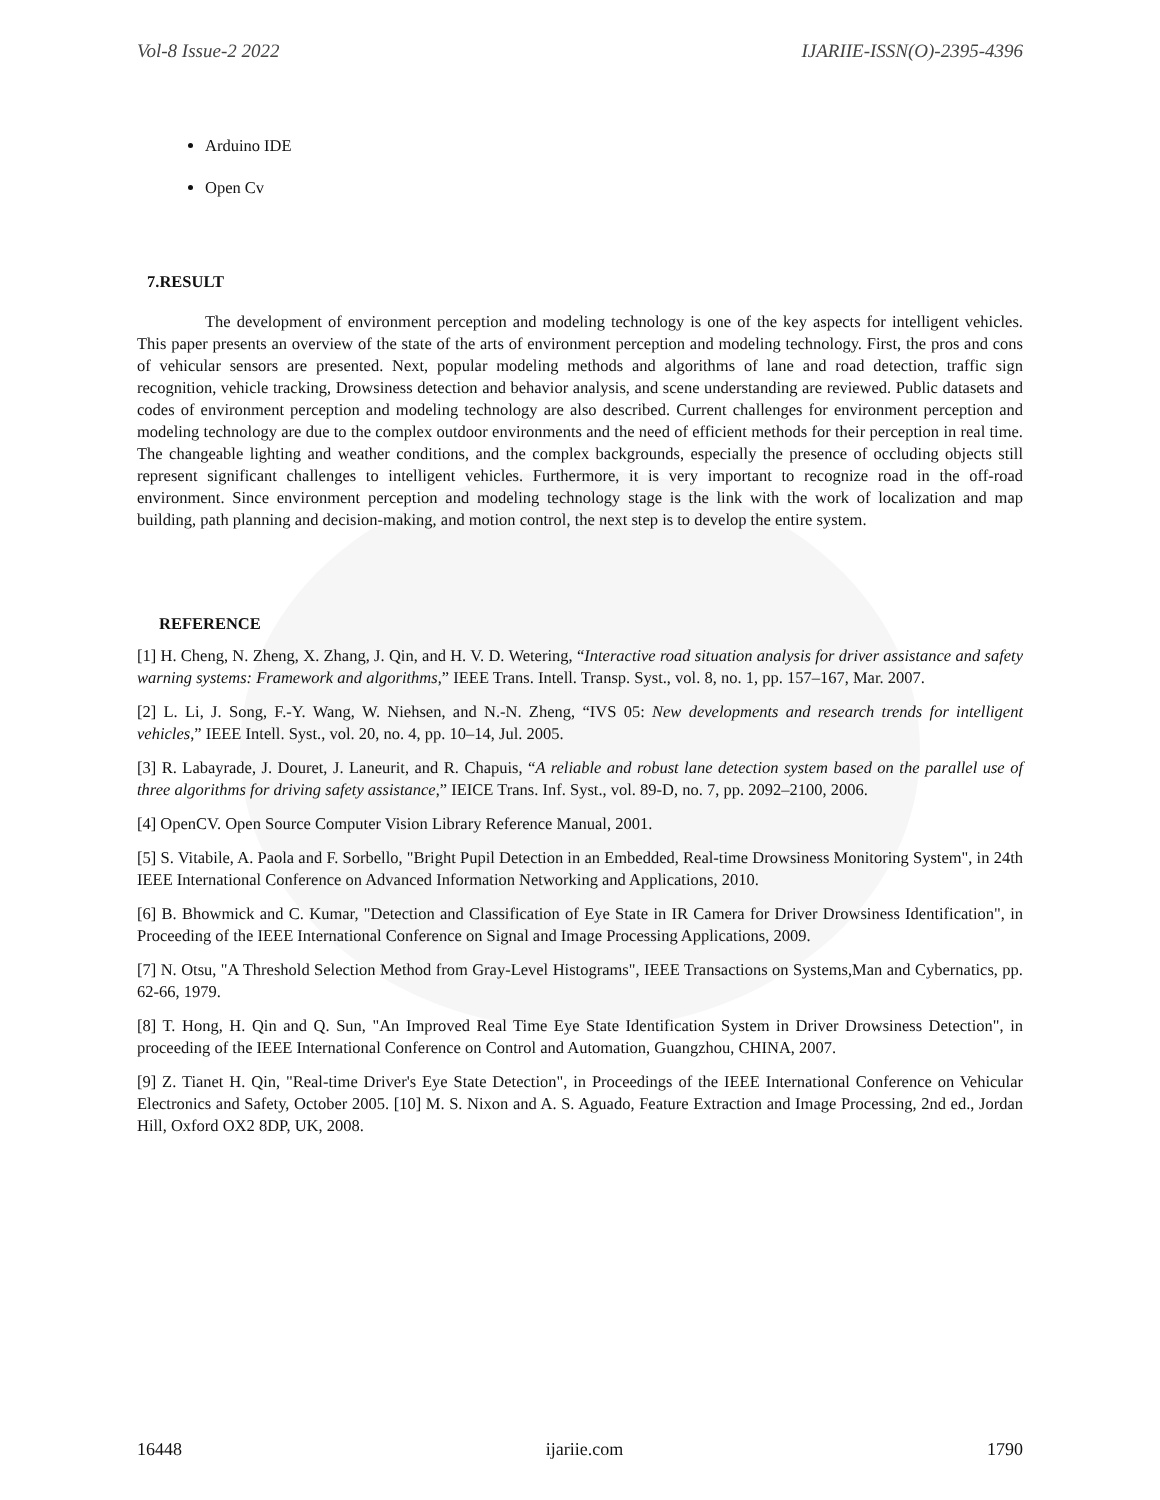Vol-8 Issue-2 2022 IJARIIE-ISSN(O)-2395-4396
Arduino IDE
Open Cv
7.RESULT
The development of environment perception and modeling technology is one of the key aspects for intelligent vehicles. This paper presents an overview of the state of the arts of environment perception and modeling technology. First, the pros and cons of vehicular sensors are presented. Next, popular modeling methods and algorithms of lane and road detection, traffic sign recognition, vehicle tracking, Drowsiness detection and behavior analysis, and scene understanding are reviewed. Public datasets and codes of environment perception and modeling technology are also described. Current challenges for environment perception and modeling technology are due to the complex outdoor environments and the need of efficient methods for their perception in real time. The changeable lighting and weather conditions, and the complex backgrounds, especially the presence of occluding objects still represent significant challenges to intelligent vehicles. Furthermore, it is very important to recognize road in the off-road environment. Since environment perception and modeling technology stage is the link with the work of localization and map building, path planning and decision-making, and motion control, the next step is to develop the entire system.
REFERENCE
[1] H. Cheng, N. Zheng, X. Zhang, J. Qin, and H. V. D. Wetering, “Interactive road situation analysis for driver assistance and safety warning systems: Framework and algorithms,” IEEE Trans. Intell. Transp. Syst., vol. 8, no. 1, pp. 157–167, Mar. 2007.
[2] L. Li, J. Song, F.-Y. Wang, W. Niehsen, and N.-N. Zheng, “IVS 05: New developments and research trends for intelligent vehicles,” IEEE Intell. Syst., vol. 20, no. 4, pp. 10–14, Jul. 2005.
[3] R. Labayrade, J. Douret, J. Laneurit, and R. Chapuis, “A reliable and robust lane detection system based on the parallel use of three algorithms for driving safety assistance,” IEICE Trans. Inf. Syst., vol. 89-D, no. 7, pp. 2092–2100, 2006.
[4] OpenCV. Open Source Computer Vision Library Reference Manual, 2001.
[5] S. Vitabile, A. Paola and F. Sorbello, "Bright Pupil Detection in an Embedded, Real-time Drowsiness Monitoring System", in 24th IEEE International Conference on Advanced Information Networking and Applications, 2010.
[6] B. Bhowmick and C. Kumar, "Detection and Classification of Eye State in IR Camera for Driver Drowsiness Identification", in Proceeding of the IEEE International Conference on Signal and Image Processing Applications, 2009.
[7] N. Otsu, "A Threshold Selection Method from Gray-Level Histograms", IEEE Transactions on Systems,Man and Cybernatics, pp. 62-66, 1979.
[8] T. Hong, H. Qin and Q. Sun, "An Improved Real Time Eye State Identification System in Driver Drowsiness Detection", in proceeding of the IEEE International Conference on Control and Automation, Guangzhou, CHINA, 2007.
[9] Z. Tianet H. Qin, "Real-time Driver's Eye State Detection", in Proceedings of the IEEE International Conference on Vehicular Electronics and Safety, October 2005. [10] M. S. Nixon and A. S. Aguado, Feature Extraction and Image Processing, 2nd ed., Jordan Hill, Oxford OX2 8DP, UK, 2008.
16448 ijariie.com 1790